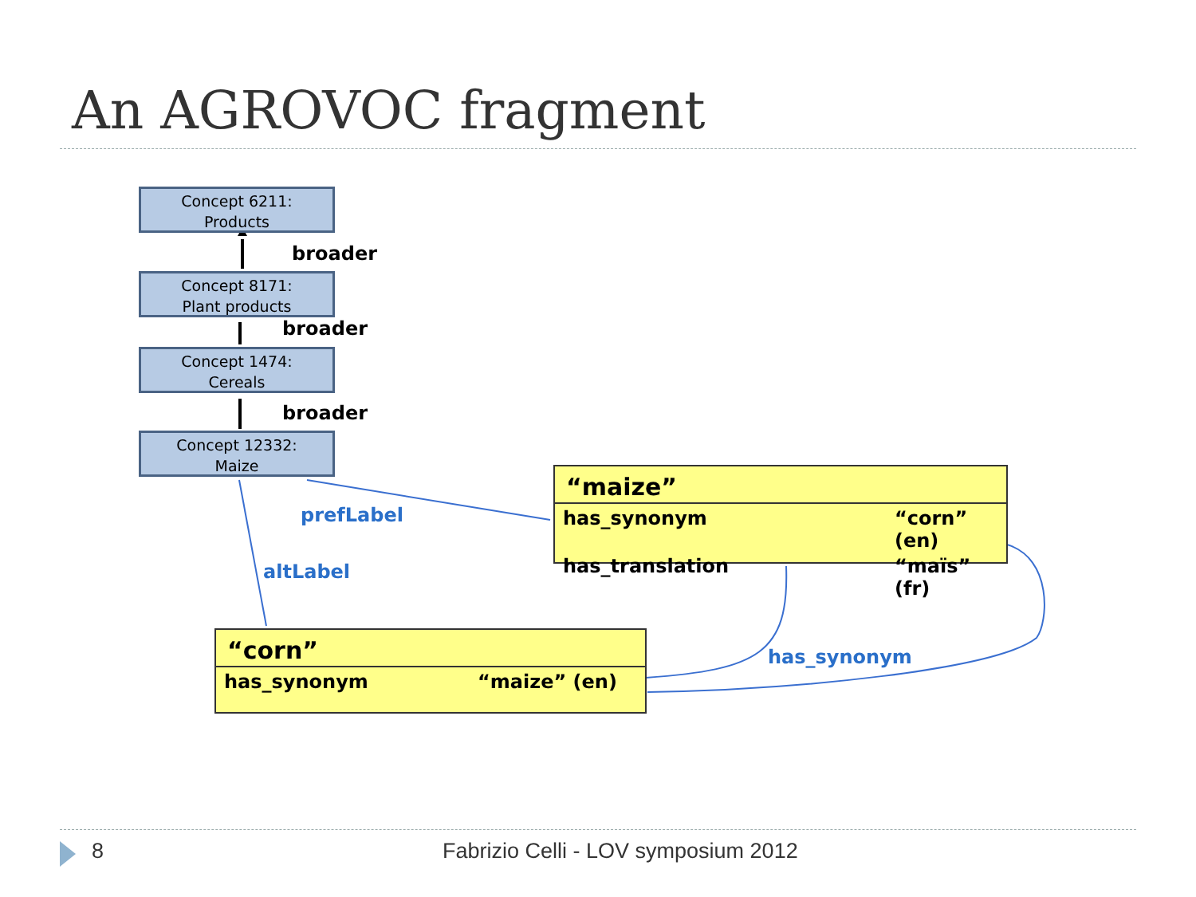An AGROVOC fragment
Concept 6211:
Products
broader
Concept 8171:
Plant products
broader
Concept 1474:
Cereals
broader
Concept 12332:
Maize
prefLabel
altLabel
“maize”
has_synonym “corn” (en)
has_translation “maïs” (fr)
“corn”
has_synonym “maize” (en)
has_synonym
8
Fabrizio Celli - LOV symposium 2012